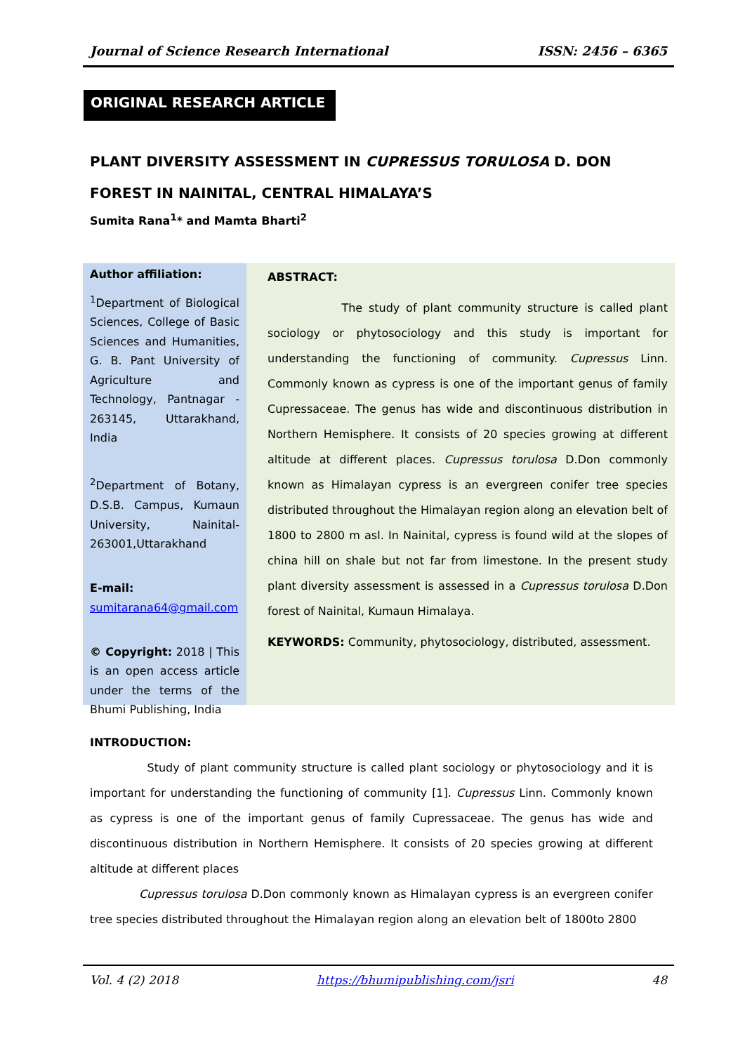Journal of Science Research International ISSN: 2456 – 6365
ORIGINAL RESEARCH ARTICLE
PLANT DIVERSITY ASSESSMENT IN CUPRESSUS TORULOSA D. DON FOREST IN NAINITAL, CENTRAL HIMALAYA’S
Sumita Rana<sup>1</sup>* and Mamta Bharti<sup>2</sup>
Author affiliation:
<sup>1</sup> Department of Biological Sciences, College of Basic Sciences and Humanities, G. B. Pant University of Agriculture and Technology, Pantnagar - 263145, Uttarakhand, India
<sup>2</sup> Department of Botany, D.S.B. Campus, Kumaun University, Nainital-263001,Uttarakhand
E-mail:
sumitarana64@gmail.com
© Copyright: 2018 | This is an open access article under the terms of the Bhumi Publishing, India
ABSTRACT:
The study of plant community structure is called plant sociology or phytosociology and this study is important for understanding the functioning of community. Cupressus Linn. Commonly known as cypress is one of the important genus of family Cupressaceae. The genus has wide and discontinuous distribution in Northern Hemisphere. It consists of 20 species growing at different altitude at different places. Cupressus torulosa D.Don commonly known as Himalayan cypress is an evergreen conifer tree species distributed throughout the Himalayan region along an elevation belt of 1800 to 2800 m asl. In Nainital, cypress is found wild at the slopes of china hill on shale but not far from limestone. In the present study plant diversity assessment is assessed in a Cupressus torulosa D.Don forest of Nainital, Kumaun Himalaya.
KEYWORDS: Community, phytosociology, distributed, assessment.
INTRODUCTION:
Study of plant community structure is called plant sociology or phytosociology and it is important for understanding the functioning of community [1]. Cupressus Linn. Commonly known as cypress is one of the important genus of family Cupressaceae. The genus has wide and discontinuous distribution in Northern Hemisphere. It consists of 20 species growing at different altitude at different places
Cupressus torulosa D.Don commonly known as Himalayan cypress is an evergreen conifer tree species distributed throughout the Himalayan region along an elevation belt of 1800to 2800
Vol. 4 (2) 2018 https://bhumipublishing.com/jsri 48